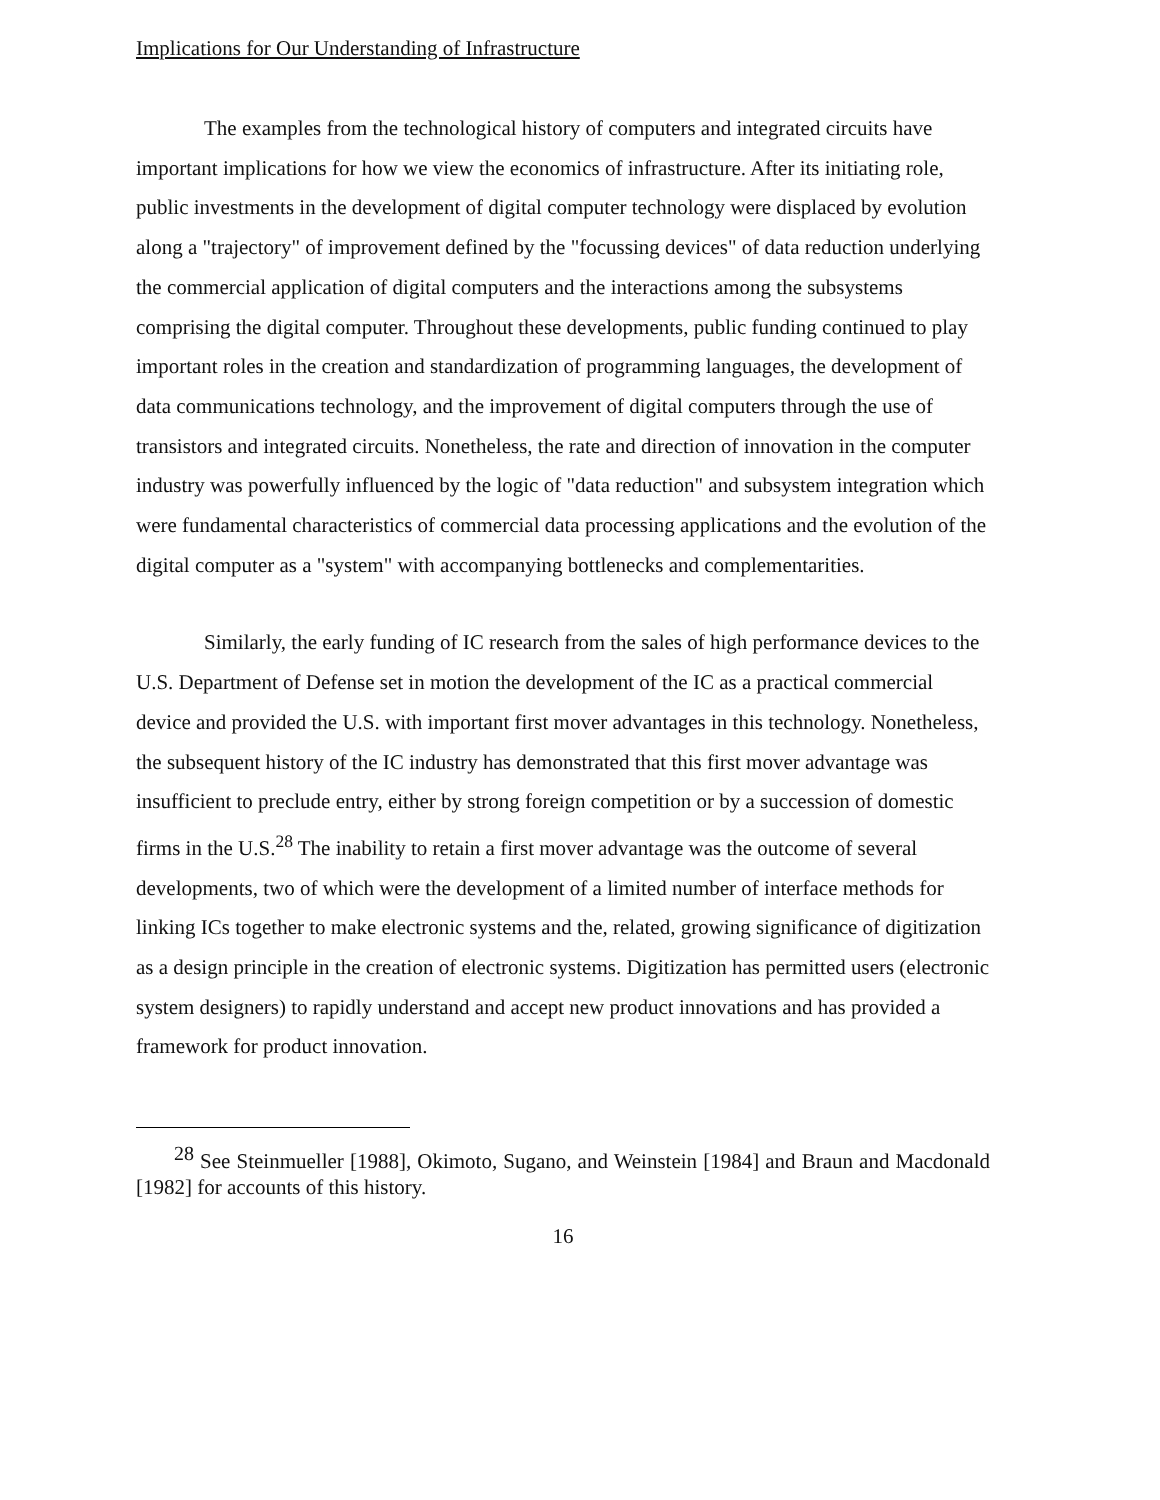Implications for Our Understanding of Infrastructure
The examples from the technological history of computers and integrated circuits have important implications for how we view the economics of infrastructure. After its initiating role, public investments in the development of digital computer technology were displaced by evolution along a "trajectory" of improvement defined by the "focussing devices" of data reduction underlying the commercial application of digital computers and the interactions among the subsystems comprising the digital computer. Throughout these developments, public funding continued to play important roles in the creation and standardization of programming languages, the development of data communications technology, and the improvement of digital computers through the use of transistors and integrated circuits. Nonetheless, the rate and direction of innovation in the computer industry was powerfully influenced by the logic of "data reduction" and subsystem integration which were fundamental characteristics of commercial data processing applications and the evolution of the digital computer as a "system" with accompanying bottlenecks and complementarities.
Similarly, the early funding of IC research from the sales of high performance devices to the U.S. Department of Defense set in motion the development of the IC as a practical commercial device and provided the U.S. with important first mover advantages in this technology. Nonetheless, the subsequent history of the IC industry has demonstrated that this first mover advantage was insufficient to preclude entry, either by strong foreign competition or by a succession of domestic firms in the U.S.<sup>28</sup> The inability to retain a first mover advantage was the outcome of several developments, two of which were the development of a limited number of interface methods for linking ICs together to make electronic systems and the, related, growing significance of digitization as a design principle in the creation of electronic systems. Digitization has permitted users (electronic system designers) to rapidly understand and accept new product innovations and has provided a framework for product innovation.
<sup>28</sup> See Steinmueller [1988], Okimoto, Sugano, and Weinstein [1984] and Braun and Macdonald [1982] for accounts of this history.
16